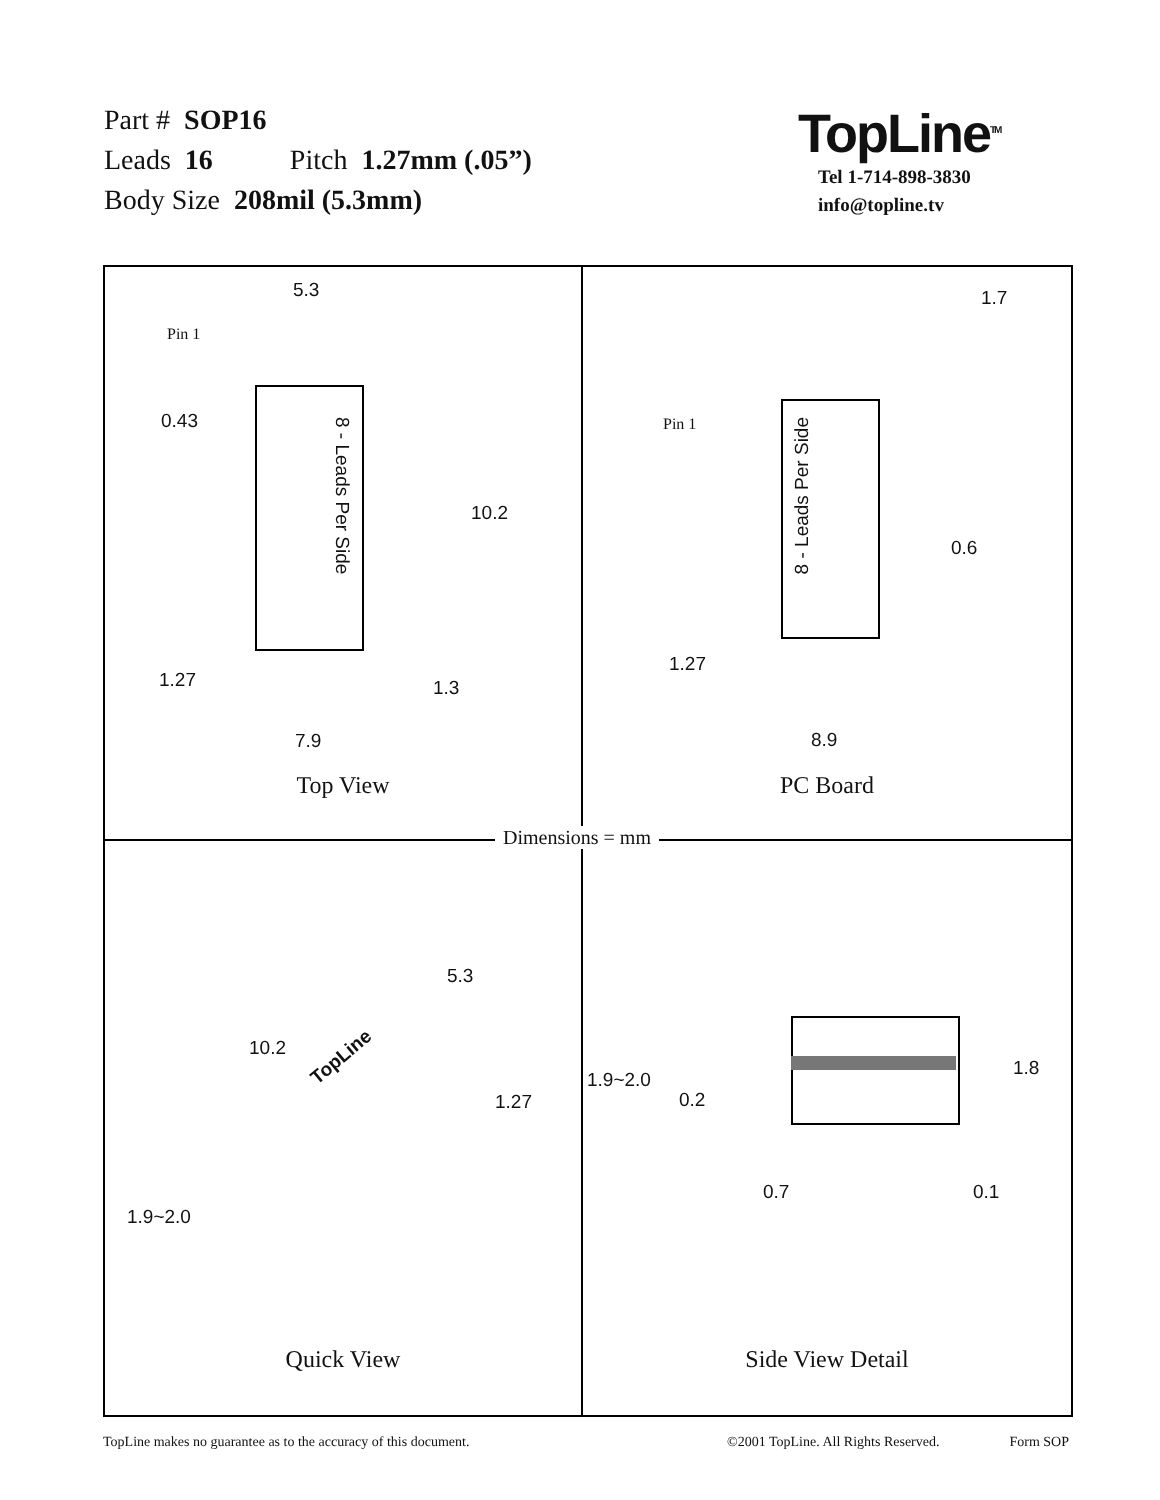Part # SOP16
Leads 16 Pitch 1.27mm (.05”)
Body Size 208mil (5.3mm)
TopLine<sup>TM</sup>
Tel 1-714-898-3830
info@topline.tv
5.3
Pin 1
0.43
8 - Leads Per Side
10.2
1.27 1.3
7.9
Top View
1.7
Pin 1
8 - Leads Per Side
0.6
1.27
8.9
PC Board
5.3
10.2 TopLine
1.27
1.9~2.0
Quick View
1.8
1.9~2.0
0.2
0.7 0.1
Side View Detail
Dimensions = mm
TopLine makes no guarantee as to the accuracy of this document. ©2001 TopLine. All Rights Reserved. Form SOP